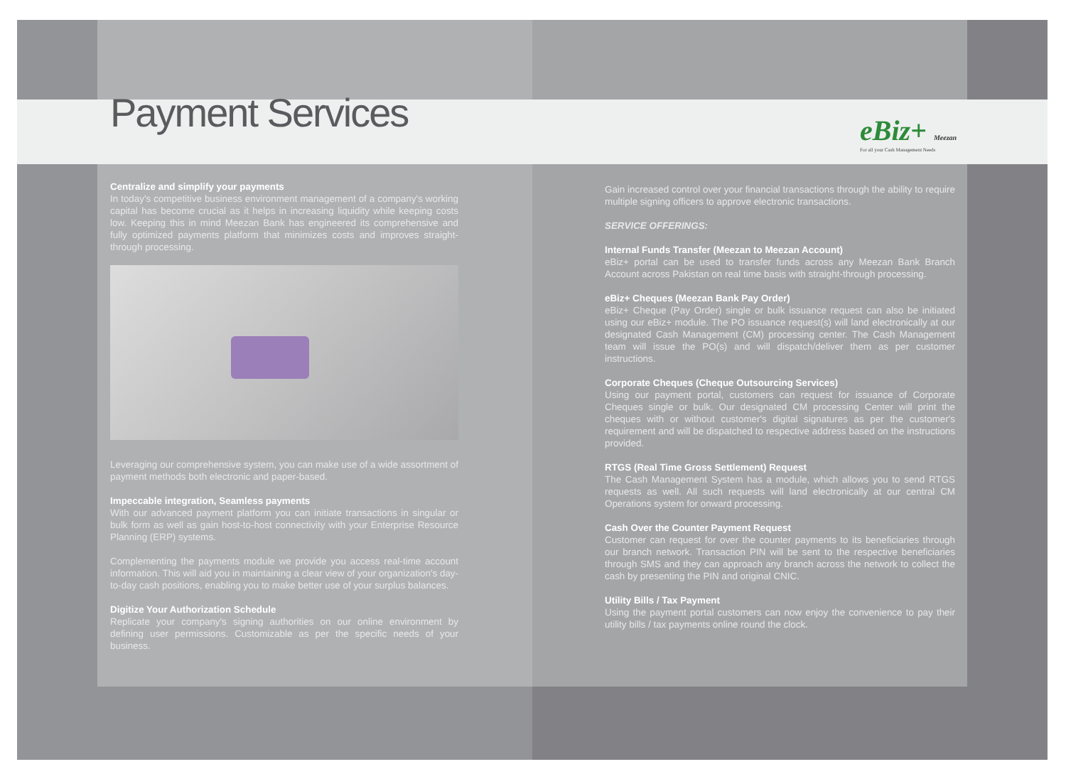eBiz+ Meezan
For all your Cash Management Needs
Payment Services
Centralize and simplify your payments
In today's competitive business environment management of a company's working capital has become crucial as it helps in increasing liquidity while keeping costs low. Keeping this in mind Meezan Bank has engineered its comprehensive and fully optimized payments platform that minimizes costs and improves straight-through processing.
Leveraging our comprehensive system, you can make use of a wide assortment of payment methods both electronic and paper-based.
Impeccable integration, Seamless payments
With our advanced payment platform you can initiate transactions in singular or bulk form as well as gain host-to-host connectivity with your Enterprise Resource Planning (ERP) systems.
Complementing the payments module we provide you access real-time account information. This will aid you in maintaining a clear view of your organization's day-to-day cash positions, enabling you to make better use of your surplus balances.
Digitize Your Authorization Schedule
Replicate your company's signing authorities on our online environment by defining user permissions. Customizable as per the specific needs of your business.
Gain increased control over your financial transactions through the ability to require multiple signing officers to approve electronic transactions.
SERVICE OFFERINGS:
Internal Funds Transfer (Meezan to Meezan Account)
eBiz+ portal can be used to transfer funds across any Meezan Bank Branch Account across Pakistan on real time basis with straight-through processing.
eBiz+ Cheques (Meezan Bank Pay Order)
eBiz+ Cheque (Pay Order) single or bulk issuance request can also be initiated using our eBiz+ module. The PO issuance request(s) will land electronically at our designated Cash Management (CM) processing center. The Cash Management team will issue the PO(s) and will dispatch/deliver them as per customer instructions.
Corporate Cheques (Cheque Outsourcing Services)
Using our payment portal, customers can request for issuance of Corporate Cheques single or bulk. Our designated CM processing Center will print the cheques with or without customer's digital signatures as per the customer's requirement and will be dispatched to respective address based on the instructions provided.
RTGS (Real Time Gross Settlement) Request
The Cash Management System has a module, which allows you to send RTGS requests as well. All such requests will land electronically at our central CM Operations system for onward processing.
Cash Over the Counter Payment Request
Customer can request for over the counter payments to its beneficiaries through our branch network. Transaction PIN will be sent to the respective beneficiaries through SMS and they can approach any branch across the network to collect the cash by presenting the PIN and original CNIC.
Utility Bills / Tax Payment
Using the payment portal customers can now enjoy the convenience to pay their utility bills / tax payments online round the clock.